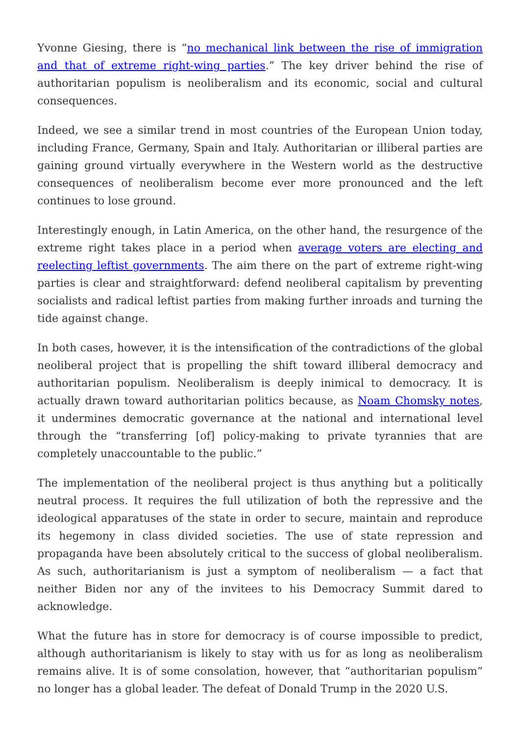Yvonne Giesing, there is “no mechanical link between the rise of immigration and that of extreme right-wing parties.” The key driver behind the rise of authoritarian populism is neoliberalism and its economic, social and cultural consequences.
Indeed, we see a similar trend in most countries of the European Union today, including France, Germany, Spain and Italy. Authoritarian or illiberal parties are gaining ground virtually everywhere in the Western world as the destructive consequences of neoliberalism become ever more pronounced and the left continues to lose ground.
Interestingly enough, in Latin America, on the other hand, the resurgence of the extreme right takes place in a period when average voters are electing and reelecting leftist governments. The aim there on the part of extreme right-wing parties is clear and straightforward: defend neoliberal capitalism by preventing socialists and radical leftist parties from making further inroads and turning the tide against change.
In both cases, however, it is the intensification of the contradictions of the global neoliberal project that is propelling the shift toward illiberal democracy and authoritarian populism. Neoliberalism is deeply inimical to democracy. It is actually drawn toward authoritarian politics because, as Noam Chomsky notes, it undermines democratic governance at the national and international level through the “transferring [of] policy-making to private tyrannies that are completely unaccountable to the public.”
The implementation of the neoliberal project is thus anything but a politically neutral process. It requires the full utilization of both the repressive and the ideological apparatuses of the state in order to secure, maintain and reproduce its hegemony in class divided societies. The use of state repression and propaganda have been absolutely critical to the success of global neoliberalism. As such, authoritarianism is just a symptom of neoliberalism — a fact that neither Biden nor any of the invitees to his Democracy Summit dared to acknowledge.
What the future has in store for democracy is of course impossible to predict, although authoritarianism is likely to stay with us for as long as neoliberalism remains alive. It is of some consolation, however, that “authoritarian populism” no longer has a global leader. The defeat of Donald Trump in the 2020 U.S.